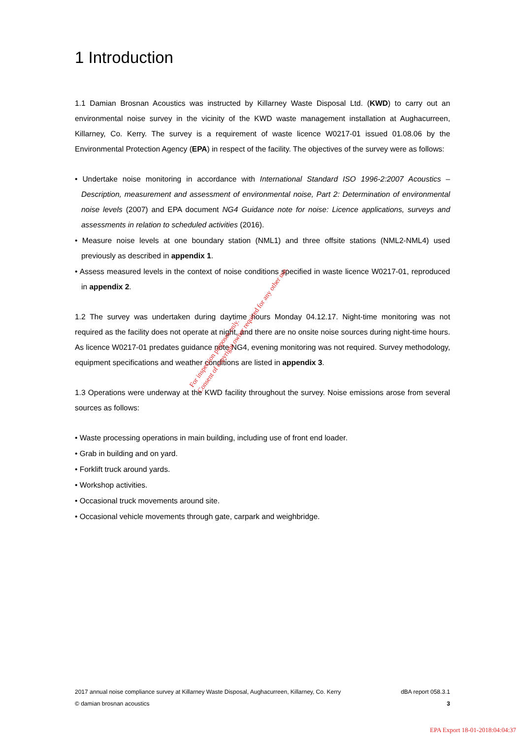1 Introduction
1.1 Damian Brosnan Acoustics was instructed by Killarney Waste Disposal Ltd. (KWD) to carry out an environmental noise survey in the vicinity of the KWD waste management installation at Aughacurreen, Killarney, Co. Kerry. The survey is a requirement of waste licence W0217-01 issued 01.08.06 by the Environmental Protection Agency (EPA) in respect of the facility. The objectives of the survey were as follows:
• Undertake noise monitoring in accordance with International Standard ISO 1996-2:2007 Acoustics – Description, measurement and assessment of environmental noise, Part 2: Determination of environmental noise levels (2007) and EPA document NG4 Guidance note for noise: Licence applications, surveys and assessments in relation to scheduled activities (2016).
• Measure noise levels at one boundary station (NML1) and three offsite stations (NML2-NML4) used previously as described in appendix 1.
• Assess measured levels in the context of noise conditions specified in waste licence W0217-01, reproduced in appendix 2.
1.2 The survey was undertaken during daytime hours Monday 04.12.17. Night-time monitoring was not required as the facility does not operate at night, and there are no onsite noise sources during night-time hours. As licence W0217-01 predates guidance note NG4, evening monitoring was not required. Survey methodology, equipment specifications and weather conditions are listed in appendix 3.
1.3 Operations were underway at the KWD facility throughout the survey. Noise emissions arose from several sources as follows:
• Waste processing operations in main building, including use of front end loader.
• Grab in building and on yard.
• Forklift truck around yards.
• Workshop activities.
• Occasional truck movements around site.
• Occasional vehicle movements through gate, carpark and weighbridge.
For inspection purposes only.
Consent of copyright owner required for any other use.
2017 annual noise compliance survey at Killarney Waste Disposal, Aughacurreen, Killarney, Co. Kerry dBA report 058.3.1
© damian brosnan acoustics 3
EPA Export 18-01-2018:04:04:37